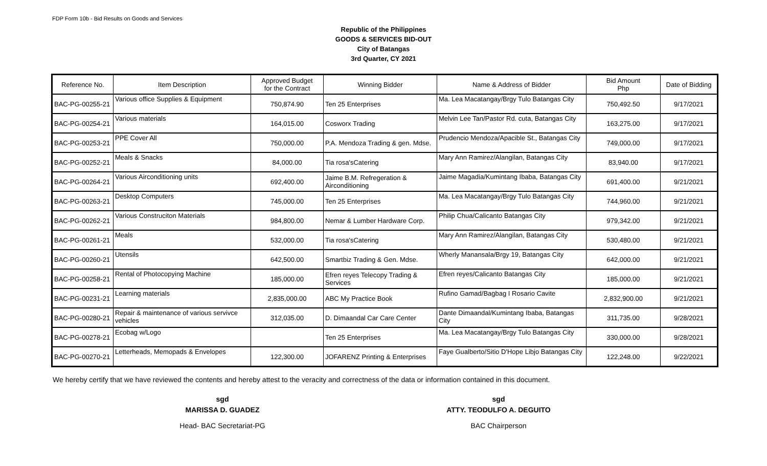FDP Form 10b - Bid Results on Goods and Services
Republic of the Philippines
GOODS & SERVICES BID-OUT
City of Batangas
3rd Quarter, CY 2021
| Reference No. | Item Description | Approved Budget for the Contract | Winning Bidder | Name & Address of Bidder | Bid Amount Php | Date of Bidding |
| --- | --- | --- | --- | --- | --- | --- |
| BAC-PG-00255-21 | Various office Supplies & Equipment | 750,874.90 | Ten 25 Enterprises | Ma. Lea Macatangay/Brgy Tulo Batangas City | 750,492.50 | 9/17/2021 |
| BAC-PG-00254-21 | Various materials | 164,015.00 | Cosworx Trading | Melvin Lee Tan/Pastor Rd. cuta, Batangas City | 163,275.00 | 9/17/2021 |
| BAC-PG-00253-21 | PPE Cover All | 750,000.00 | P.A. Mendoza Trading & gen. Mdse. | Prudencio Mendoza/Apacible St., Batangas City | 749,000.00 | 9/17/2021 |
| BAC-PG-00252-21 | Meals & Snacks | 84,000.00 | Tia rosa'sCatering | Mary Ann Ramirez/Alangilan, Batangas City | 83,940.00 | 9/17/2021 |
| BAC-PG-00264-21 | Various Airconditioning units | 692,400.00 | Jaime B.M. Refregeration & Airconditioning | Jaime Magadia/Kumintang Ibaba, Batangas City | 691,400.00 | 9/21/2021 |
| BAC-PG-00263-21 | Desktop Computers | 745,000.00 | Ten 25 Enterprises | Ma. Lea Macatangay/Brgy Tulo Batangas City | 744,960.00 | 9/21/2021 |
| BAC-PG-00262-21 | Various Construciton Materials | 984,800.00 | Nemar & Lumber Hardware Corp. | Philip Chua/Calicanto Batangas City | 979,342.00 | 9/21/2021 |
| BAC-PG-00261-21 | Meals | 532,000.00 | Tia rosa'sCatering | Mary Ann Ramirez/Alangilan, Batangas City | 530,480.00 | 9/21/2021 |
| BAC-PG-00260-21 | Utensils | 642,500.00 | Smartbiz Trading & Gen. Mdse. | Wherly Manansala/Brgy 19, Batangas City | 642,000.00 | 9/21/2021 |
| BAC-PG-00258-21 | Rental of Photocopying Machine | 185,000.00 | Efren reyes Telecopy Trading & Services | Efren reyes/Calicanto Batangas City | 185,000.00 | 9/21/2021 |
| BAC-PG-00231-21 | Learning materials | 2,835,000.00 | ABC My Practice Book | Rufino Gamad/Bagbag I Rosario Cavite | 2,832,900.00 | 9/21/2021 |
| BAC-PG-00280-21 | Repair & maintenance of various servivce vehicles | 312,035.00 | D. Dimaandal Car Care Center | Dante Dimaandal/Kumintang Ibaba, Batangas City | 311,735.00 | 9/28/2021 |
| BAC-PG-00278-21 | Ecobag w/Logo | | Ten 25 Enterprises | Ma. Lea Macatangay/Brgy Tulo Batangas City | 330,000.00 | 9/28/2021 |
| BAC-PG-00270-21 | Letterheads, Memopads & Envelopes | 122,300.00 | JOFARENZ Printing & Enterprises | Faye Gualberto/Sitio D'Hope Libjo Batangas City | 122,248.00 | 9/22/2021 |
We hereby certify that we have reviewed the contents and hereby attest to the veracity and correctness of the data or information contained in this document.
sgd
MARISSA D. GUADEZ
Head- BAC Secretariat-PG
sgd
ATTY. TEODULFO A. DEGUITO
BAC Chairperson